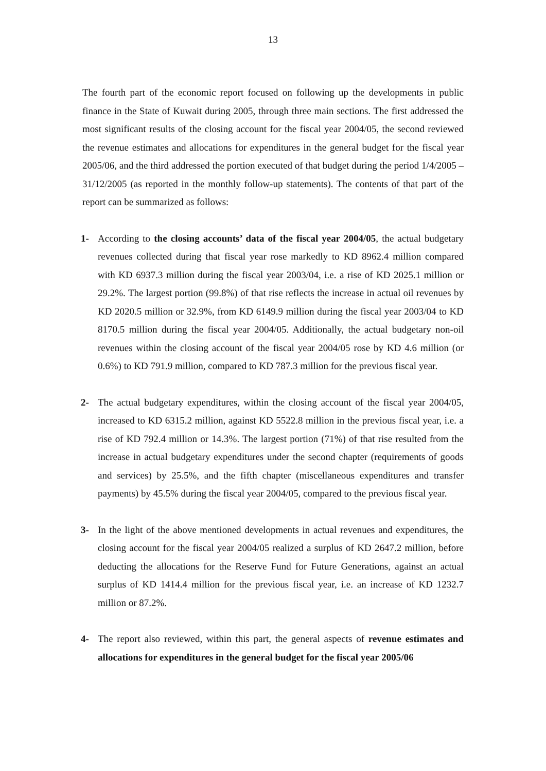13
The fourth part of the economic report focused on following up the developments in public finance in the State of Kuwait during 2005, through three main sections. The first addressed the most significant results of the closing account for the fiscal year 2004/05, the second reviewed the revenue estimates and allocations for expenditures in the general budget for the fiscal year 2005/06, and the third addressed the portion executed of that budget during the period 1/4/2005 – 31/12/2005 (as reported in the monthly follow-up statements). The contents of that part of the report can be summarized as follows:
1- According to the closing accounts’ data of the fiscal year 2004/05, the actual budgetary revenues collected during that fiscal year rose markedly to KD 8962.4 million compared with KD 6937.3 million during the fiscal year 2003/04, i.e. a rise of KD 2025.1 million or 29.2%. The largest portion (99.8%) of that rise reflects the increase in actual oil revenues by KD 2020.5 million or 32.9%, from KD 6149.9 million during the fiscal year 2003/04 to KD 8170.5 million during the fiscal year 2004/05. Additionally, the actual budgetary non-oil revenues within the closing account of the fiscal year 2004/05 rose by KD 4.6 million (or 0.6%) to KD 791.9 million, compared to KD 787.3 million for the previous fiscal year.
2- The actual budgetary expenditures, within the closing account of the fiscal year 2004/05, increased to KD 6315.2 million, against KD 5522.8 million in the previous fiscal year, i.e. a rise of KD 792.4 million or 14.3%. The largest portion (71%) of that rise resulted from the increase in actual budgetary expenditures under the second chapter (requirements of goods and services) by 25.5%, and the fifth chapter (miscellaneous expenditures and transfer payments) by 45.5% during the fiscal year 2004/05, compared to the previous fiscal year.
3- In the light of the above mentioned developments in actual revenues and expenditures, the closing account for the fiscal year 2004/05 realized a surplus of KD 2647.2 million, before deducting the allocations for the Reserve Fund for Future Generations, against an actual surplus of KD 1414.4 million for the previous fiscal year, i.e. an increase of KD 1232.7 million or 87.2%.
4- The report also reviewed, within this part, the general aspects of revenue estimates and allocations for expenditures in the general budget for the fiscal year 2005/06